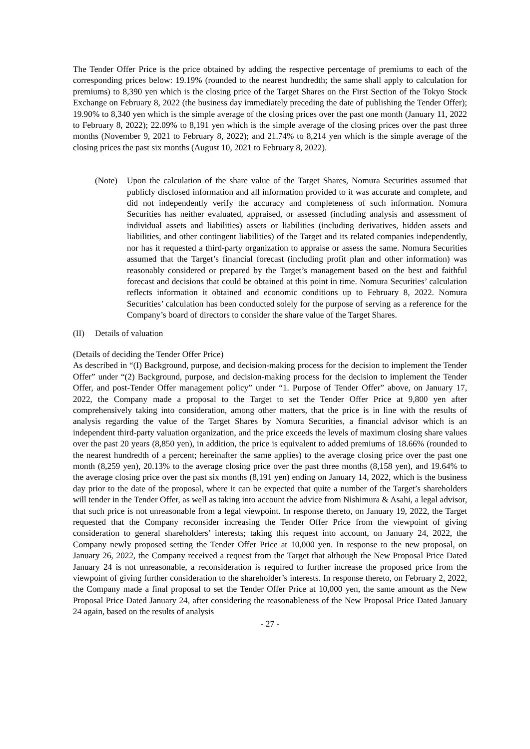The Tender Offer Price is the price obtained by adding the respective percentage of premiums to each of the corresponding prices below: 19.19% (rounded to the nearest hundredth; the same shall apply to calculation for premiums) to 8,390 yen which is the closing price of the Target Shares on the First Section of the Tokyo Stock Exchange on February 8, 2022 (the business day immediately preceding the date of publishing the Tender Offer); 19.90% to 8,340 yen which is the simple average of the closing prices over the past one month (January 11, 2022 to February 8, 2022); 22.09% to 8,191 yen which is the simple average of the closing prices over the past three months (November 9, 2021 to February 8, 2022); and 21.74% to 8,214 yen which is the simple average of the closing prices the past six months (August 10, 2021 to February 8, 2022).
(Note) Upon the calculation of the share value of the Target Shares, Nomura Securities assumed that publicly disclosed information and all information provided to it was accurate and complete, and did not independently verify the accuracy and completeness of such information. Nomura Securities has neither evaluated, appraised, or assessed (including analysis and assessment of individual assets and liabilities) assets or liabilities (including derivatives, hidden assets and liabilities, and other contingent liabilities) of the Target and its related companies independently, nor has it requested a third-party organization to appraise or assess the same. Nomura Securities assumed that the Target’s financial forecast (including profit plan and other information) was reasonably considered or prepared by the Target’s management based on the best and faithful forecast and decisions that could be obtained at this point in time. Nomura Securities’ calculation reflects information it obtained and economic conditions up to February 8, 2022. Nomura Securities’ calculation has been conducted solely for the purpose of serving as a reference for the Company’s board of directors to consider the share value of the Target Shares.
(II) Details of valuation
(Details of deciding the Tender Offer Price)
As described in “(I) Background, purpose, and decision-making process for the decision to implement the Tender Offer” under “(2) Background, purpose, and decision-making process for the decision to implement the Tender Offer, and post-Tender Offer management policy” under “1. Purpose of Tender Offer” above, on January 17, 2022, the Company made a proposal to the Target to set the Tender Offer Price at 9,800 yen after comprehensively taking into consideration, among other matters, that the price is in line with the results of analysis regarding the value of the Target Shares by Nomura Securities, a financial advisor which is an independent third-party valuation organization, and the price exceeds the levels of maximum closing share values over the past 20 years (8,850 yen), in addition, the price is equivalent to added premiums of 18.66% (rounded to the nearest hundredth of a percent; hereinafter the same applies) to the average closing price over the past one month (8,259 yen), 20.13% to the average closing price over the past three months (8,158 yen), and 19.64% to the average closing price over the past six months (8,191 yen) ending on January 14, 2022, which is the business day prior to the date of the proposal, where it can be expected that quite a number of the Target’s shareholders will tender in the Tender Offer, as well as taking into account the advice from Nishimura & Asahi, a legal advisor, that such price is not unreasonable from a legal viewpoint. In response thereto, on January 19, 2022, the Target requested that the Company reconsider increasing the Tender Offer Price from the viewpoint of giving consideration to general shareholders’ interests; taking this request into account, on January 24, 2022, the Company newly proposed setting the Tender Offer Price at 10,000 yen. In response to the new proposal, on January 26, 2022, the Company received a request from the Target that although the New Proposal Price Dated January 24 is not unreasonable, a reconsideration is required to further increase the proposed price from the viewpoint of giving further consideration to the shareholder’s interests. In response thereto, on February 2, 2022, the Company made a final proposal to set the Tender Offer Price at 10,000 yen, the same amount as the New Proposal Price Dated January 24, after considering the reasonableness of the New Proposal Price Dated January 24 again, based on the results of analysis
- 27 -